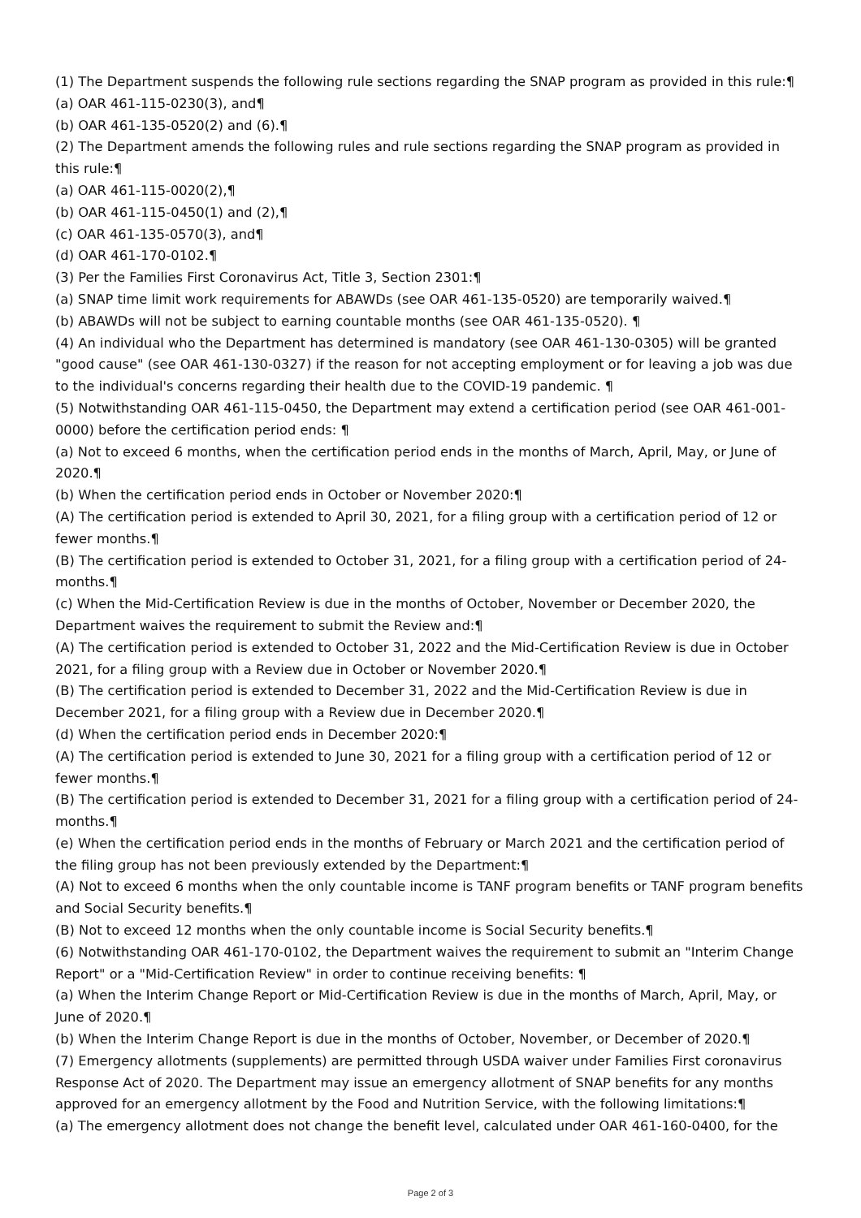(1) The Department suspends the following rule sections regarding the SNAP program as provided in this rule:¶
(a) OAR 461-115-0230(3), and¶
(b) OAR 461-135-0520(2) and (6).¶
(2) The Department amends the following rules and rule sections regarding the SNAP program as provided in this rule:¶
(a) OAR 461-115-0020(2),¶
(b) OAR 461-115-0450(1) and (2),¶
(c) OAR 461-135-0570(3), and¶
(d) OAR 461-170-0102.¶
(3) Per the Families First Coronavirus Act, Title 3, Section 2301:¶
(a) SNAP time limit work requirements for ABAWDs (see OAR 461-135-0520) are temporarily waived.¶
(b) ABAWDs will not be subject to earning countable months (see OAR 461-135-0520). ¶
(4) An individual who the Department has determined is mandatory (see OAR 461-130-0305) will be granted "good cause" (see OAR 461-130-0327) if the reason for not accepting employment or for leaving a job was due to the individual's concerns regarding their health due to the COVID-19 pandemic. ¶
(5) Notwithstanding OAR 461-115-0450, the Department may extend a certification period (see OAR 461-001-0000) before the certification period ends: ¶
(a) Not to exceed 6 months, when the certification period ends in the months of March, April, May, or June of 2020.¶
(b) When the certification period ends in October or November 2020:¶
(A) The certification period is extended to April 30, 2021, for a filing group with a certification period of 12 or fewer months.¶
(B) The certification period is extended to October 31, 2021, for a filing group with a certification period of 24-months.¶
(c) When the Mid-Certification Review is due in the months of October, November or December 2020, the Department waives the requirement to submit the Review and:¶
(A) The certification period is extended to October 31, 2022 and the Mid-Certification Review is due in October 2021, for a filing group with a Review due in October or November 2020.¶
(B) The certification period is extended to December 31, 2022 and the Mid-Certification Review is due in December 2021, for a filing group with a Review due in December 2020.¶
(d) When the certification period ends in December 2020:¶
(A) The certification period is extended to June 30, 2021 for a filing group with a certification period of 12 or fewer months.¶
(B) The certification period is extended to December 31, 2021 for a filing group with a certification period of 24-months.¶
(e) When the certification period ends in the months of February or March 2021 and the certification period of the filing group has not been previously extended by the Department:¶
(A) Not to exceed 6 months when the only countable income is TANF program benefits or TANF program benefits and Social Security benefits.¶
(B) Not to exceed 12 months when the only countable income is Social Security benefits.¶
(6) Notwithstanding OAR 461-170-0102, the Department waives the requirement to submit an "Interim Change Report" or a "Mid-Certification Review" in order to continue receiving benefits: ¶
(a) When the Interim Change Report or Mid-Certification Review is due in the months of March, April, May, or June of 2020.¶
(b) When the Interim Change Report is due in the months of October, November, or December of 2020.¶
(7) Emergency allotments (supplements) are permitted through USDA waiver under Families First coronavirus Response Act of 2020. The Department may issue an emergency allotment of SNAP benefits for any months approved for an emergency allotment by the Food and Nutrition Service, with the following limitations:¶
(a) The emergency allotment does not change the benefit level, calculated under OAR 461-160-0400, for the
Page 2 of 3